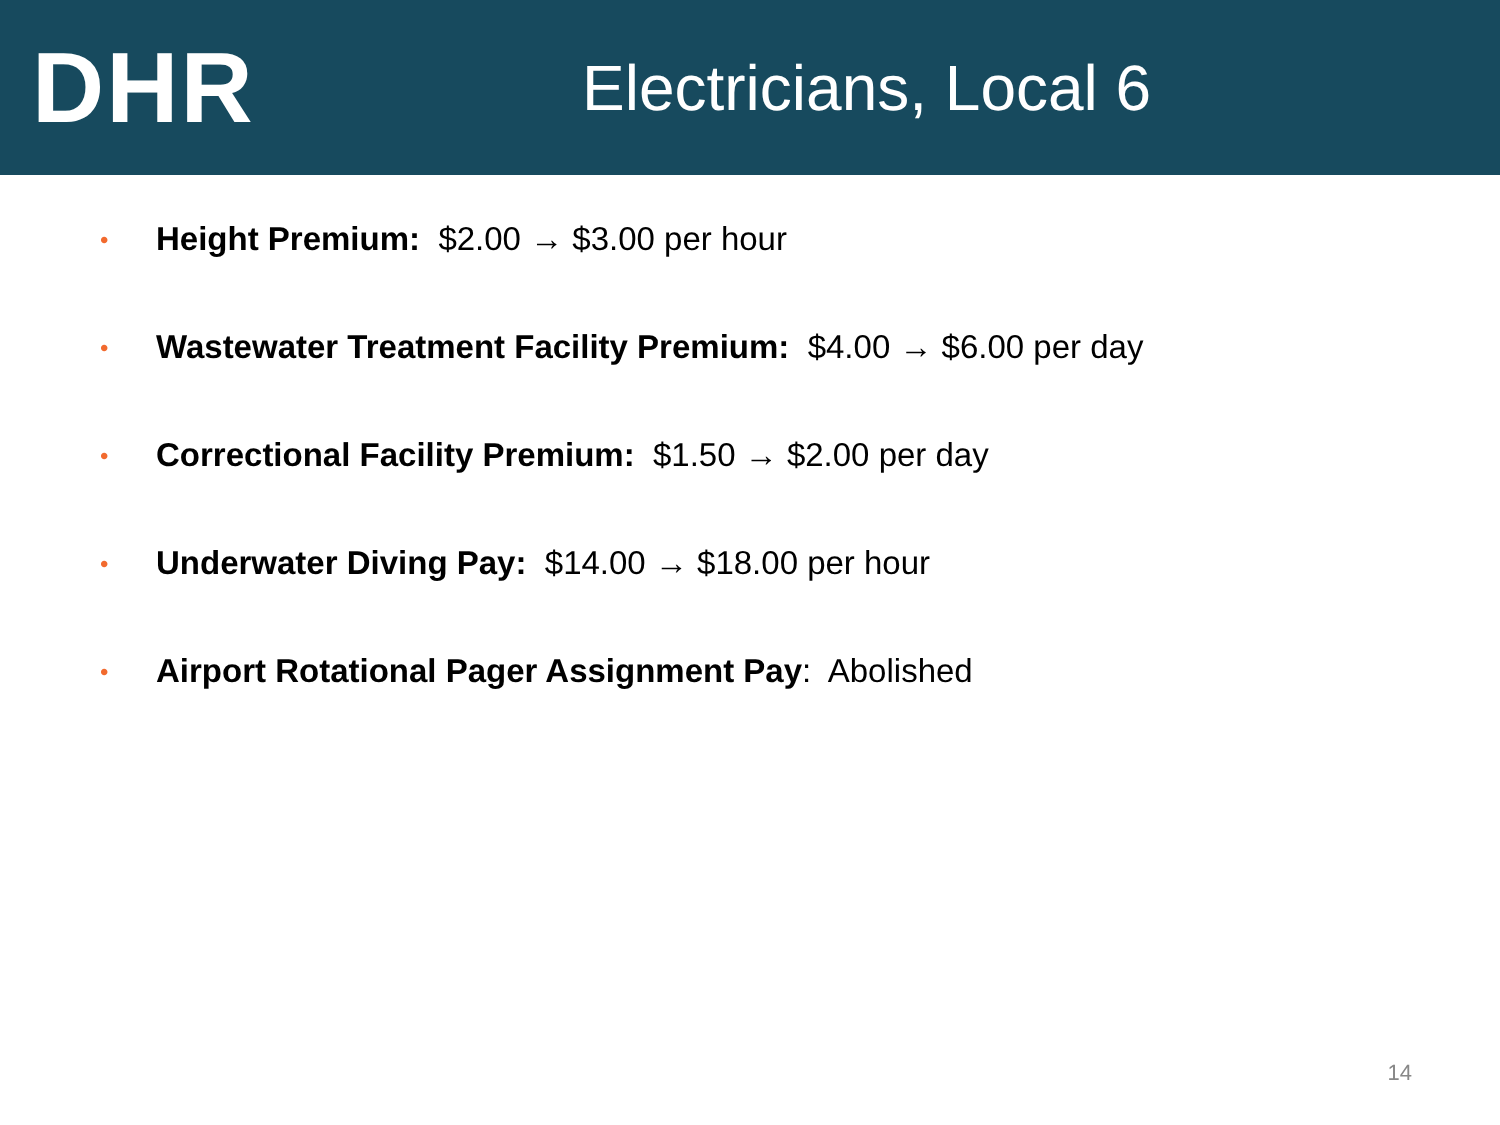DHR
Electricians, Local 6
• Height Premium: $2.00 → $3.00 per hour
• Wastewater Treatment Facility Premium: $4.00 → $6.00 per day
• Correctional Facility Premium: $1.50 → $2.00 per day
• Underwater Diving Pay: $14.00 → $18.00 per hour
• Airport Rotational Pager Assignment Pay: Abolished
14